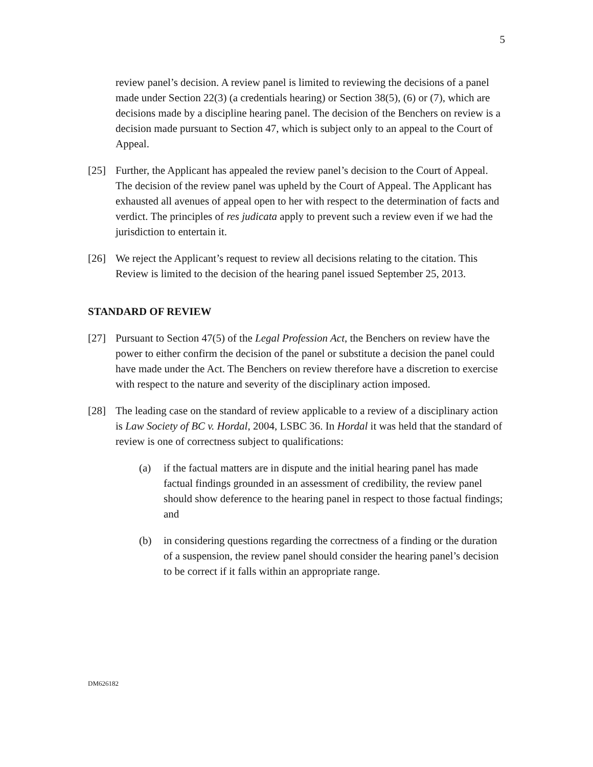5
review panel’s decision. A review panel is limited to reviewing the decisions of a panel made under Section 22(3) (a credentials hearing) or Section 38(5), (6) or (7), which are decisions made by a discipline hearing panel. The decision of the Benchers on review is a decision made pursuant to Section 47, which is subject only to an appeal to the Court of Appeal.
[25] Further, the Applicant has appealed the review panel’s decision to the Court of Appeal. The decision of the review panel was upheld by the Court of Appeal. The Applicant has exhausted all avenues of appeal open to her with respect to the determination of facts and verdict. The principles of res judicata apply to prevent such a review even if we had the jurisdiction to entertain it.
[26] We reject the Applicant’s request to review all decisions relating to the citation. This Review is limited to the decision of the hearing panel issued September 25, 2013.
STANDARD OF REVIEW
[27] Pursuant to Section 47(5) of the Legal Profession Act, the Benchers on review have the power to either confirm the decision of the panel or substitute a decision the panel could have made under the Act. The Benchers on review therefore have a discretion to exercise with respect to the nature and severity of the disciplinary action imposed.
[28] The leading case on the standard of review applicable to a review of a disciplinary action is Law Society of BC v. Hordal, 2004, LSBC 36. In Hordal it was held that the standard of review is one of correctness subject to qualifications:
(a) if the factual matters are in dispute and the initial hearing panel has made factual findings grounded in an assessment of credibility, the review panel should show deference to the hearing panel in respect to those factual findings; and
(b) in considering questions regarding the correctness of a finding or the duration of a suspension, the review panel should consider the hearing panel’s decision to be correct if it falls within an appropriate range.
DM626182